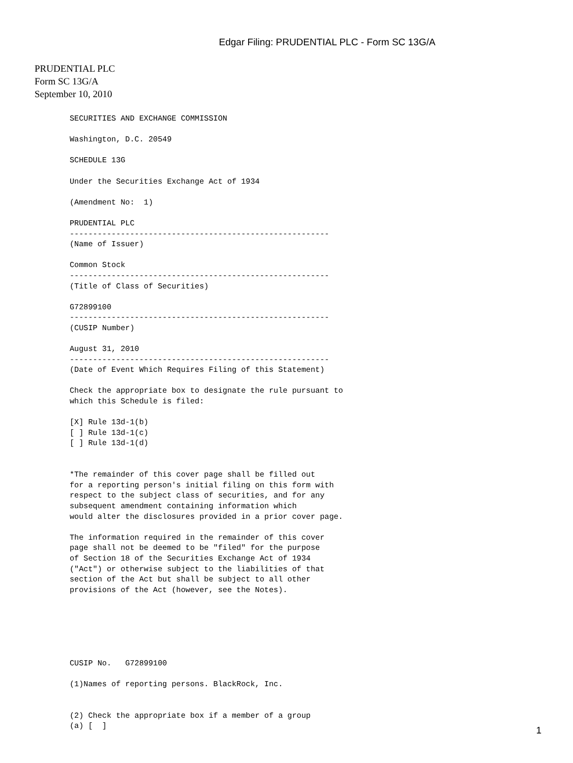Edgar Filing: PRUDENTIAL PLC - Form SC 13G/A
PRUDENTIAL PLC
Form SC 13G/A
September 10, 2010
SECURITIES AND EXCHANGE COMMISSION

Washington, D.C. 20549

SCHEDULE 13G

Under the Securities Exchange Act of 1934

(Amendment No:  1)

PRUDENTIAL PLC
--------------------------------------------------------
(Name of Issuer)

Common Stock
--------------------------------------------------------
(Title of Class of Securities)

G72899100
--------------------------------------------------------
(CUSIP Number)

August 31, 2010
--------------------------------------------------------
(Date of Event Which Requires Filing of this Statement)

Check the appropriate box to designate the rule pursuant to
which this Schedule is filed:

[X] Rule 13d-1(b)
[ ] Rule 13d-1(c)
[ ] Rule 13d-1(d)


*The remainder of this cover page shall be filled out
for a reporting person's initial filing on this form with
respect to the subject class of securities, and for any
subsequent amendment containing information which
would alter the disclosures provided in a prior cover page.

The information required in the remainder of this cover
page shall not be deemed to be "filed" for the purpose
of Section 18 of the Securities Exchange Act of 1934
("Act") or otherwise subject to the liabilities of that
section of the Act but shall be subject to all other
provisions of the Act (however, see the Notes).






CUSIP No.   G72899100

(1)Names of reporting persons. BlackRock, Inc.


(2) Check the appropriate box if a member of a group
(a) [  ]
1